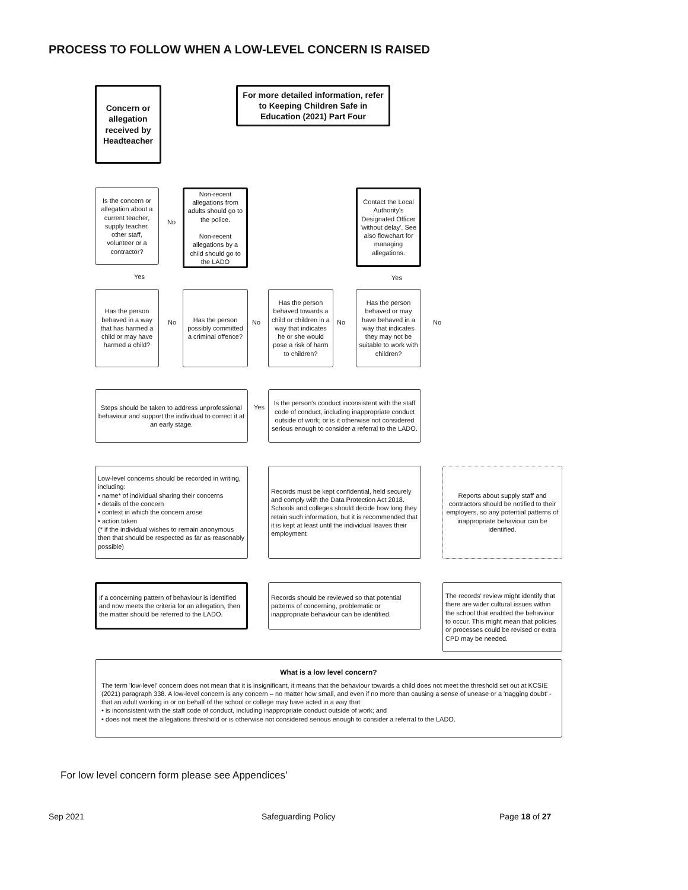PROCESS TO FOLLOW WHEN A LOW-LEVEL CONCERN IS RAISED
Concern or allegation received by Headteacher
For more detailed information, refer to Keeping Children Safe in Education (2021) Part Four
Is the concern or allegation about a current teacher, supply teacher, other staff, volunteer or a contractor?
No
Non-recent allegations from adults should go to the police.
Non-recent allegations by a child should go to the LADO
Contact the Local Authority's Designated Officer 'without delay'. See also flowchart for managing allegations.
Yes Yes
Has the person behaved in a way that has harmed a child or may have harmed a child?
No
Has the person possibly committed a criminal offence?
No
Has the person behaved towards a child or children in a way that indicates he or she would pose a risk of harm to children?
No
Has the person behaved or may have behaved in a way that indicates they may not be suitable to work with children?
No
Steps should be taken to address unprofessional behaviour and support the individual to correct it at an early stage.
Yes
Is the person's conduct inconsistent with the staff code of conduct, including inappropriate conduct outside of work; or is it otherwise not considered serious enough to consider a referral to the LADO.
Low-level concerns should be recorded in writing, including:
• name* of individual sharing their concerns
• details of the concern
• context in which the concern arose
• action taken
(* if the individual wishes to remain anonymous then that should be respected as far as reasonably possible)
Records must be kept confidential, held securely and comply with the Data Protection Act 2018. Schools and colleges should decide how long they retain such information, but it is recommended that it is kept at least until the individual leaves their employment
Reports about supply staff and contractors should be notified to their employers, so any potential patterns of inappropriate behaviour can be identified.
If a concerning pattern of behaviour is identified and now meets the criteria for an allegation, then the matter should be referred to the LADO.
Records should be reviewed so that potential patterns of concerning, problematic or inappropriate behaviour can be identified.
The records' review might identify that there are wider cultural issues within the school that enabled the behaviour to occur. This might mean that policies or processes could be revised or extra CPD may be needed.
What is a low level concern?
The term 'low-level' concern does not mean that it is insignificant, it means that the behaviour towards a child does not meet the threshold set out at KCSIE (2021) paragraph 338. A low-level concern is any concern – no matter how small, and even if no more than causing a sense of unease or a 'nagging doubt' - that an adult working in or on behalf of the school or college may have acted in a way that:
• is inconsistent with the staff code of conduct, including inappropriate conduct outside of work; and
• does not meet the allegations threshold or is otherwise not considered serious enough to consider a referral to the LADO.
For low level concern form please see Appendices’
Sep 2021 Safeguarding Policy Page 18 of 27